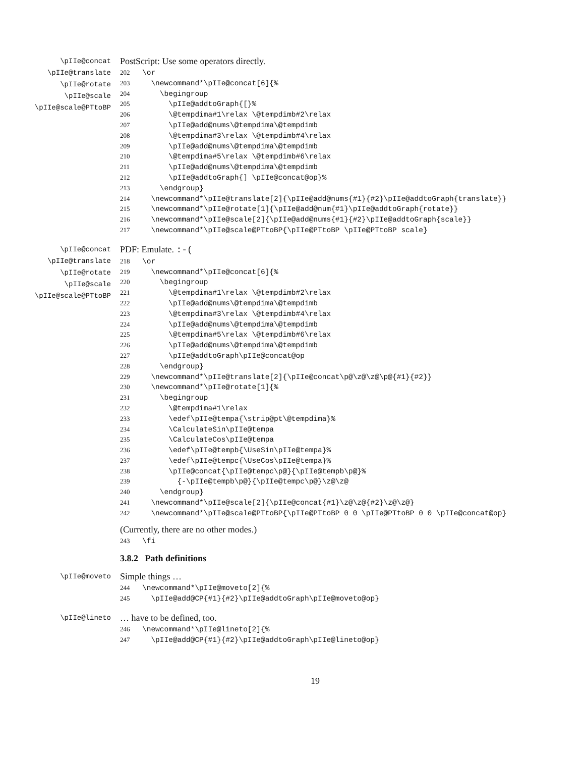\pIIe@concat
\pIIe@translate
\pIIe@rotate
\pIIe@scale
\pIIe@scale@PTtoBP
PostScript: Use some operators directly.
202 \or 203 \newcommand*\pIIe@concat[6]{% 204 \begingroup 205 \pIIe@addtoGraph{[}% 206 \@tempdima#1\relax \@tempdimb#2\relax 207 \pIIe@add@nums\@tempdima\@tempdimb 208 \@tempdima#3\relax \@tempdimb#4\relax 209 \pIIe@add@nums\@tempdima\@tempdimb 210 \@tempdima#5\relax \@tempdimb#6\relax 211 \pIIe@add@nums\@tempdima\@tempdimb 212 \pIIe@addtoGraph{] \pIIe@concat@op}% 213 \endgroup} 214 \newcommand*\pIIe@translate[2]{\pIIe@add@nums{#1}{#2}\pIIe@addtoGraph{translate}} 215 \newcommand*\pIIe@rotate[1]{\pIIe@add@num{#1}\pIIe@addtoGraph{rotate}} 216 \newcommand*\pIIe@scale[2]{\pIIe@add@nums{#1}{#2}\pIIe@addtoGraph{scale}} 217 \newcommand*\pIIe@scale@PTtoBP{\pIIe@PTtoBP \pIIe@PTtoBP scale}
\pIIe@concat
\pIIe@translate
\pIIe@rotate
\pIIe@scale
\pIIe@scale@PTtoBP
PDF: Emulate. :-(
218 \or 219 \newcommand*\pIIe@concat[6]{% 220 \begingroup 221 \@tempdima#1\relax \@tempdimb#2\relax 222 \pIIe@add@nums\@tempdima\@tempdimb 223 \@tempdima#3\relax \@tempdimb#4\relax 224 \pIIe@add@nums\@tempdima\@tempdimb 225 \@tempdima#5\relax \@tempdimb#6\relax 226 \pIIe@add@nums\@tempdima\@tempdimb 227 \pIIe@addtoGraph\pIIe@concat@op 228 \endgroup} 229 \newcommand*\pIIe@translate[2]{\pIIe@concat\p@\z@\z@\p@{#1}{#2}} 230 \newcommand*\pIIe@rotate[1]{% 231 \begingroup 232 \@tempdima#1\relax 233 \edef\pIIe@tempa{\strip@pt\@tempdima}% 234 \CalculateSin\pIIe@tempa 235 \CalculateCos\pIIe@tempa 236 \edef\pIIe@tempb{\UseSin\pIIe@tempa}% 237 \edef\pIIe@tempc{\UseCos\pIIe@tempa}% 238 \pIIe@concat{\pIIe@tempc\p@}{\pIIe@tempb\p@}% 239 {-\pIIe@tempb\p@}{\pIIe@tempc\p@}\z@\z@ 240 \endgroup} 241 \newcommand*\pIIe@scale[2]{\pIIe@concat{#1}\z@\z@{#2}\z@\z@} 242 \newcommand*\pIIe@scale@PTtoBP{\pIIe@PTtoBP 0 0 \pIIe@PTtoBP 0 0 \pIIe@concat@op}
(Currently, there are no other modes.)
243 \fi
3.8.2 Path definitions
\pIIe@moveto
Simple things …
244 \newcommand*\pIIe@moveto[2]{% 245 \pIIe@add@CP{#1}{#2}\pIIe@addtoGraph\pIIe@moveto@op}
\pIIe@lineto
… have to be defined, too.
246 \newcommand*\pIIe@lineto[2]{% 247 \pIIe@add@CP{#1}{#2}\pIIe@addtoGraph\pIIe@lineto@op}
19